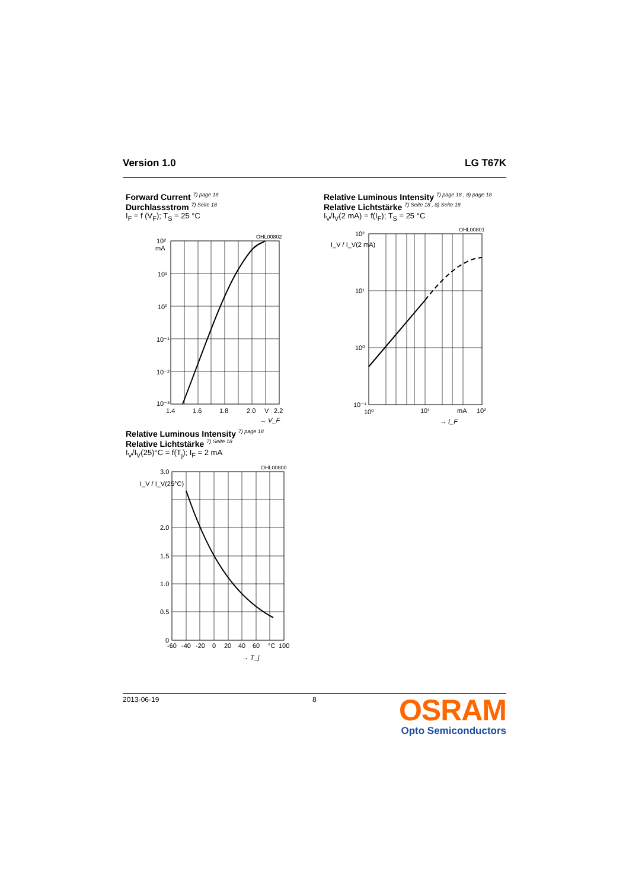Version 1.0 LG T67K
Forward Current <sup>7) page 18</sup>
Durchlassstrom <sup>7) Seite 18</sup>
I<sub>F</sub> = f (V<sub>F</sub>); T<sub>S</sub> = 25 °C
OHL00802
10²
mA
10¹
10⁰
10⁻¹
10⁻²
10⁻³
1.4
1.6
1.8
2.0
V
2.2
→ V_F
Relative Luminous Intensity <sup>7) page 18 , 8) page 18</sup>
Relative Lichtstärke <sup>7) Seite 18 , 8) Seite 18</sup>
I<sub>V</sub>/I<sub>V</sub>(2 mA) = f(I<sub>F</sub>); T<sub>S</sub> = 25 °C
OHL00801
10²
10¹
10⁰
10⁻¹
10⁰
10¹
mA
10²
I_V / I_V(2 mA)
→ I_F
Relative Luminous Intensity <sup>7) page 18</sup>
Relative Lichtstärke <sup>7) Seite 18</sup>
I<sub>V</sub>/I<sub>V</sub>(25)°C = f(T<sub>j</sub>); I<sub>F</sub> = 2 mA
OHL00800
3.0
2.0
1.5
1.0
0.5
0
-60
-40
-20
0
20
40
60
°C
100
I_V / I_V(25°C)
→ T_j
2013-06-19 8
OSRAM
Opto Semiconductors